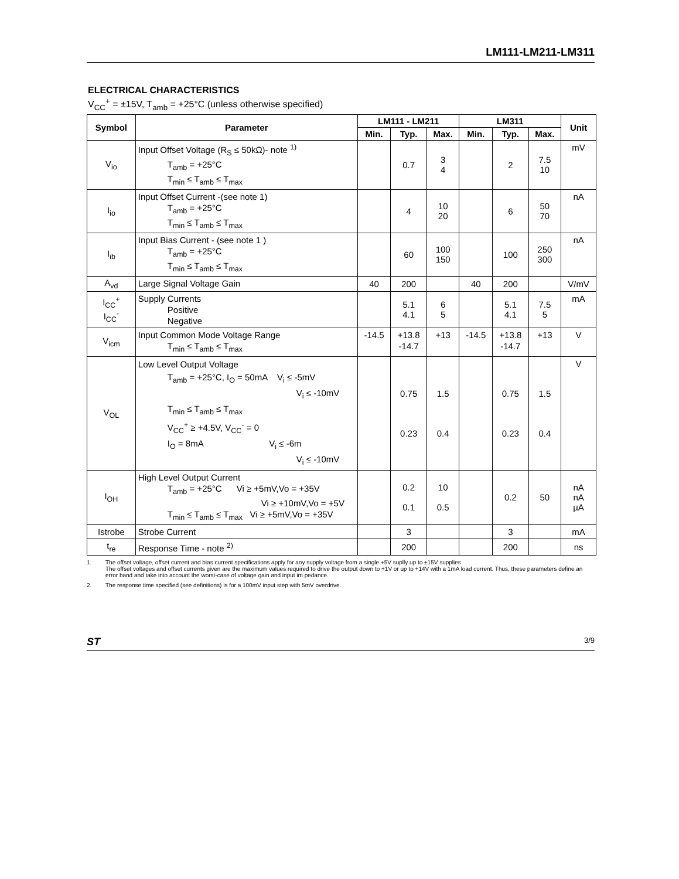LM111-LM211-LM311
ELECTRICAL CHARACTERISTICS
V<sub>CC</sub><sup>+</sup> = ±15V, T<sub>amb</sub> = +25°C (unless otherwise specified)
| Symbol | Parameter | LM111 - LM211 | | | LM311 | | | Unit |
| --- | --- | --- | --- | --- | --- | --- | --- | --- |
| | | Min. | Typ. | Max. | Min. | Typ. | Max. | |
| V<sub>io</sub> | Input Offset Voltage (R<sub>S</sub> ≤ 50kΩ)- note <sup>1)</sup> T<sub>amb</sub> = +25°C T<sub>min</sub> ≤ T<sub>amb</sub> ≤ T<sub>max</sub> | | 0.7 | 3 4 | | 2 | 7.5 10 | mV |
| I<sub>io</sub> | Input Offset Current -(see note 1) T<sub>amb</sub> = +25°C T<sub>min</sub> ≤ T<sub>amb</sub> ≤ T<sub>max</sub> | | 4 | 10 20 | | 6 | 50 70 | nA |
| I<sub>ib</sub> | Input Bias Current - (see note 1 ) T<sub>amb</sub> = +25°C T<sub>min</sub> ≤ T<sub>amb</sub> ≤ T<sub>max</sub> | | 60 | 100 150 | | 100 | 250 300 | nA |
| A<sub>vd</sub> | Large Signal Voltage Gain | 40 | 200 | | 40 | 200 | | V/mV |
| I<sub>CC</sub><sup>+</sup> I<sub>CC</sub><sup>-</sup> | Supply Currents Positive Negative | | 5.1 4.1 | 6 5 | | 5.1 4.1 | 7.5 5 | mA |
| V<sub>icm</sub> | Input Common Mode Voltage Range T<sub>min</sub> ≤ T<sub>amb</sub> ≤ T<sub>max</sub> | -14.5 | +13.8 -14.7 | +13 | -14.5 | +13.8 -14.7 | +13 | V |
| V<sub>OL</sub> | Low Level Output Voltage T<sub>amb</sub> = +25°C, I<sub>O</sub> = 50mA V<sub>i</sub> ≤ -5mV V<sub>i</sub> ≤ -10mV T<sub>min</sub> ≤ T<sub>amb</sub> ≤ T<sub>max</sub> V<sub>CC</sub><sup>+</sup> ≥ +4.5V, V<sub>CC</sub><sup>-</sup> = 0 I<sub>O</sub> = 8mA V<sub>i</sub> ≤ -6m V<sub>i</sub> ≤ -10mV | | 0.75 0.23 | 1.5 0.4 | | 0.75 0.23 | 1.5 0.4 | V |
| I<sub>OH</sub> | High Level Output Current T<sub>amb</sub> = +25°C Vi ≥ +5mV,Vo = +35V Vi ≥ +10mV,Vo = +5V T<sub>min</sub> ≤ T<sub>amb</sub> ≤ T<sub>max</sub> Vi ≥ +5mV,Vo = +35V | | 0.2 0.1 | 10 0.5 | | 0.2 | 50 | nA nA µA |
| Istrobe | Strobe Current | | 3 | | | 3 | | mA |
| t<sub>re</sub> | Response Time - note <sup>2)</sup> | | 200 | | | 200 | | ns |
1. The offset voltage, offset current and bias current specifications apply for any supply voltage from a single +5V suplly up to ±15V supplies
The offset voltages and offset currents given are the maximum values required to drive the output down to +1V or up to +14V with a 1mA load current. Thus, these parameters define an error band and take into account the worst-case of voltage gain and input im pedance.
2. The response time specified (see definitions) is for a 100mV input step with 5mV overdrive.
ST 3/9